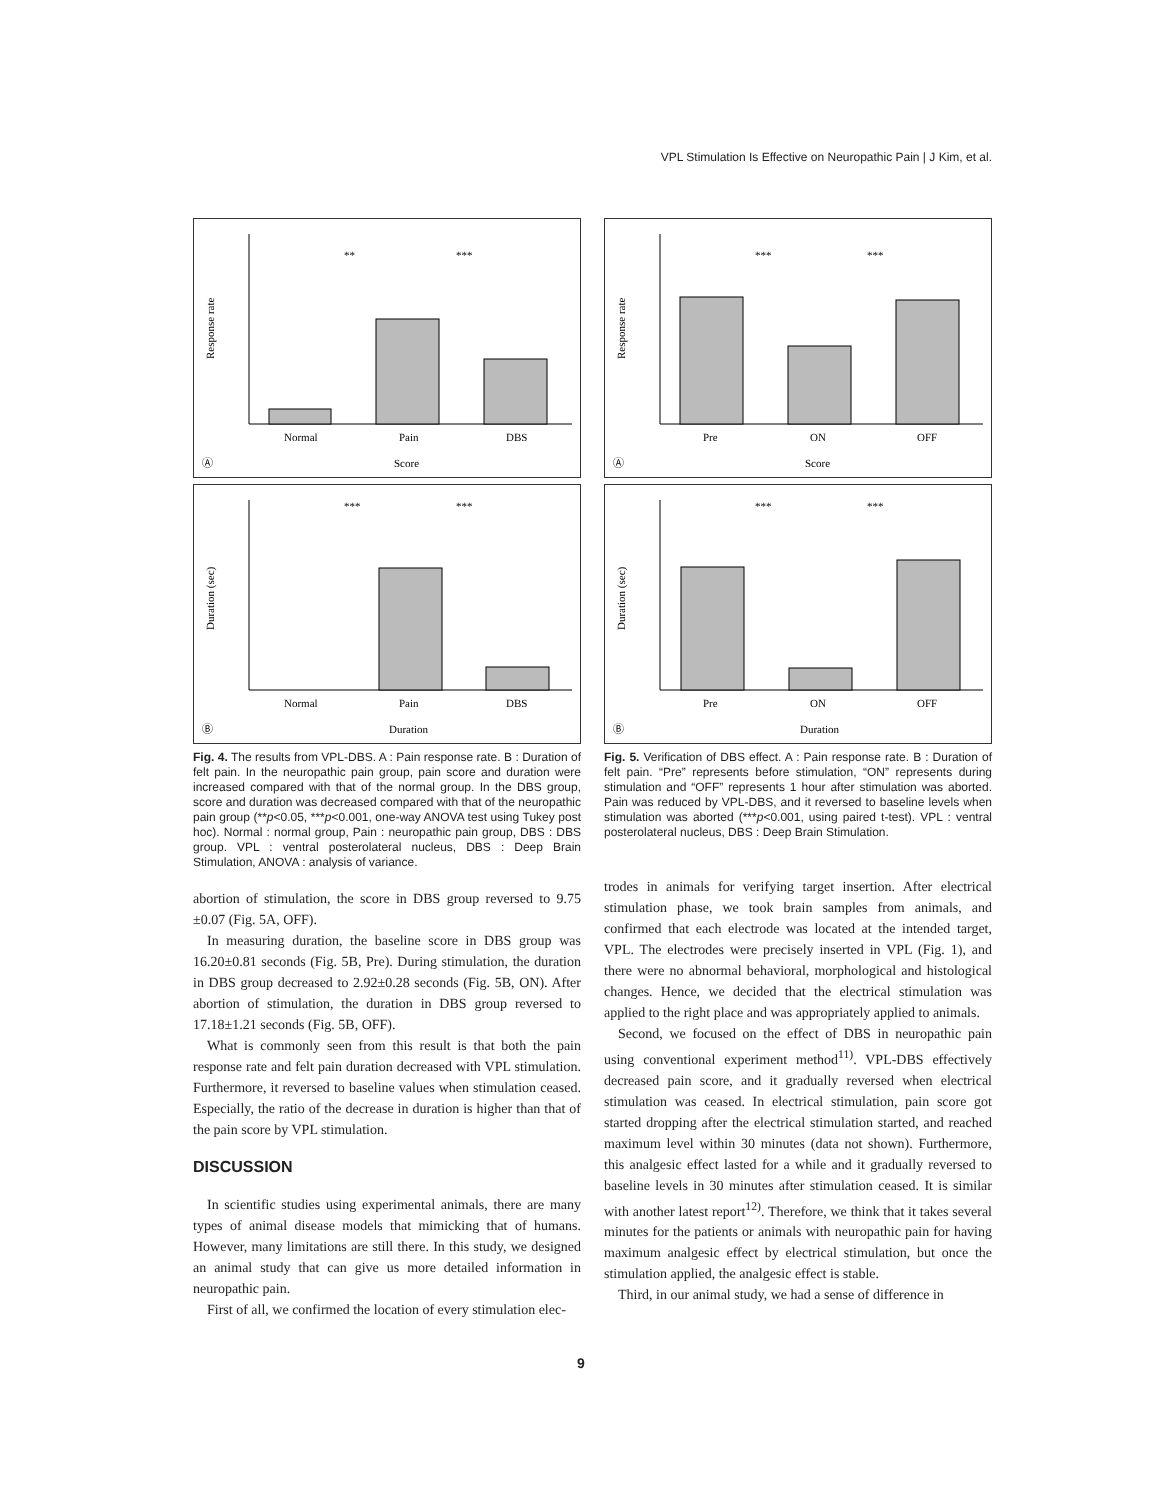VPL Stimulation Is Effective on Neuropathic Pain | J Kim, et al.
Response rate
Normal
Pain
DBS
Score
Ⓐ
**
***
Duration (sec)
Normal
Pain
DBS
Duration
Ⓑ
***
***
Fig. 4. The results from VPL-DBS. A : Pain response rate. B : Duration of felt pain. In the neuropathic pain group, pain score and duration were increased compared with that of the normal group. In the DBS group, score and duration was decreased compared with that of the neuropathic pain group (**p<0.05, ***p<0.001, one-way ANOVA test using Tukey post hoc). Normal : normal group, Pain : neuropathic pain group, DBS : DBS group. VPL : ventral posterolateral nucleus, DBS : Deep Brain Stimulation, ANOVA : analysis of variance.
abortion of stimulation, the score in DBS group reversed to 9.75 ±0.07 (Fig. 5A, OFF).
In measuring duration, the baseline score in DBS group was 16.20±0.81 seconds (Fig. 5B, Pre). During stimulation, the duration in DBS group decreased to 2.92±0.28 seconds (Fig. 5B, ON). After abortion of stimulation, the duration in DBS group reversed to 17.18±1.21 seconds (Fig. 5B, OFF).
What is commonly seen from this result is that both the pain response rate and felt pain duration decreased with VPL stimulation. Furthermore, it reversed to baseline values when stimulation ceased. Especially, the ratio of the decrease in duration is higher than that of the pain score by VPL stimulation.
DISCUSSION
In scientific studies using experimental animals, there are many types of animal disease models that mimicking that of humans. However, many limitations are still there. In this study, we designed an animal study that can give us more detailed information in neuropathic pain.
First of all, we confirmed the location of every stimulation elec-
Response rate
Pre
ON
OFF
Score
Ⓐ
***
***
Duration (sec)
Pre
ON
OFF
Duration
Ⓑ
***
***
Fig. 5. Verification of DBS effect. A : Pain response rate. B : Duration of felt pain. “Pre” represents before stimulation, “ON” represents during stimulation and “OFF” represents 1 hour after stimulation was aborted. Pain was reduced by VPL-DBS, and it reversed to baseline levels when stimulation was aborted (***p<0.001, using paired t-test). VPL : ventral posterolateral nucleus, DBS : Deep Brain Stimulation.
trodes in animals for verifying target insertion. After electrical stimulation phase, we took brain samples from animals, and confirmed that each electrode was located at the intended target, VPL. The electrodes were precisely inserted in VPL (Fig. 1), and there were no abnormal behavioral, morphological and histological changes. Hence, we decided that the electrical stimulation was applied to the right place and was appropriately applied to animals.
Second, we focused on the effect of DBS in neuropathic pain using conventional experiment method<sup>11)</sup>. VPL-DBS effectively decreased pain score, and it gradually reversed when electrical stimulation was ceased. In electrical stimulation, pain score got started dropping after the electrical stimulation started, and reached maximum level within 30 minutes (data not shown). Furthermore, this analgesic effect lasted for a while and it gradually reversed to baseline levels in 30 minutes after stimulation ceased. It is similar with another latest report<sup>12)</sup>. Therefore, we think that it takes several minutes for the patients or animals with neuropathic pain for having maximum analgesic effect by electrical stimulation, but once the stimulation applied, the analgesic effect is stable.
Third, in our animal study, we had a sense of difference in
9